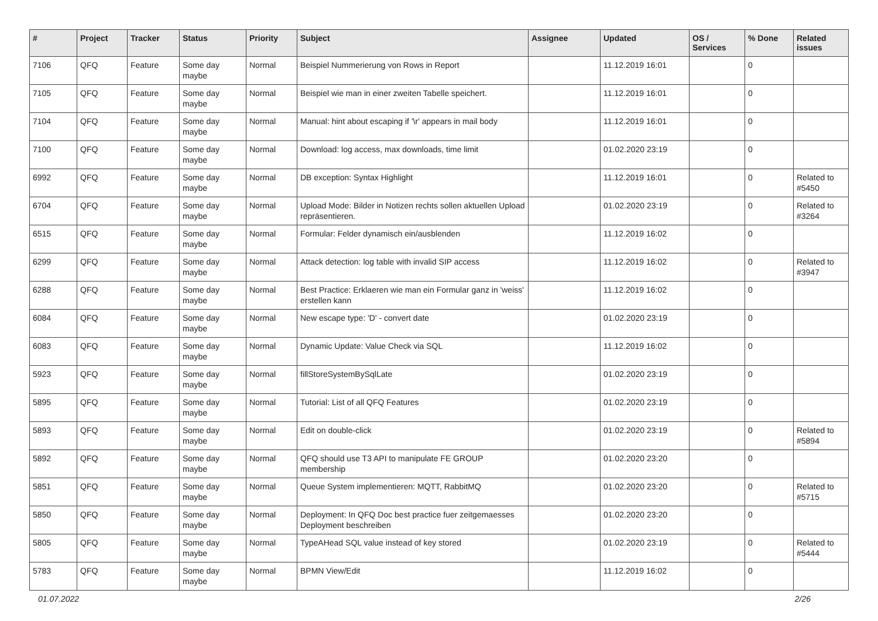| # | Project | Tracker | Status | Priority | Subject | Assignee | Updated | OS / Services | % Done | Related issues |
| --- | --- | --- | --- | --- | --- | --- | --- | --- | --- | --- |
| 7106 | QFQ | Feature | Some day maybe | Normal | Beispiel Nummerierung von Rows in Report | | 11.12.2019 16:01 | | 0 | |
| 7105 | QFQ | Feature | Some day maybe | Normal | Beispiel wie man in einer zweiten Tabelle speichert. | | 11.12.2019 16:01 | | 0 | |
| 7104 | QFQ | Feature | Some day maybe | Normal | Manual: hint about escaping if '\r' appears in mail body | | 11.12.2019 16:01 | | 0 | |
| 7100 | QFQ | Feature | Some day maybe | Normal | Download: log access, max downloads, time limit | | 01.02.2020 23:19 | | 0 | |
| 6992 | QFQ | Feature | Some day maybe | Normal | DB exception: Syntax Highlight | | 11.12.2019 16:01 | | 0 | Related to #5450 |
| 6704 | QFQ | Feature | Some day maybe | Normal | Upload Mode: Bilder in Notizen rechts sollen aktuellen Upload repräsentieren. | | 01.02.2020 23:19 | | 0 | Related to #3264 |
| 6515 | QFQ | Feature | Some day maybe | Normal | Formular: Felder dynamisch ein/ausblenden | | 11.12.2019 16:02 | | 0 | |
| 6299 | QFQ | Feature | Some day maybe | Normal | Attack detection: log table with invalid SIP access | | 11.12.2019 16:02 | | 0 | Related to #3947 |
| 6288 | QFQ | Feature | Some day maybe | Normal | Best Practice: Erklaeren wie man ein Formular ganz in 'weiss' erstellen kann | | 11.12.2019 16:02 | | 0 | |
| 6084 | QFQ | Feature | Some day maybe | Normal | New escape type: 'D' - convert date | | 01.02.2020 23:19 | | 0 | |
| 6083 | QFQ | Feature | Some day maybe | Normal | Dynamic Update: Value Check via SQL | | 11.12.2019 16:02 | | 0 | |
| 5923 | QFQ | Feature | Some day maybe | Normal | fillStoreSystemBySqlLate | | 01.02.2020 23:19 | | 0 | |
| 5895 | QFQ | Feature | Some day maybe | Normal | Tutorial: List of all QFQ Features | | 01.02.2020 23:19 | | 0 | |
| 5893 | QFQ | Feature | Some day maybe | Normal | Edit on double-click | | 01.02.2020 23:19 | | 0 | Related to #5894 |
| 5892 | QFQ | Feature | Some day maybe | Normal | QFQ should use T3 API to manipulate FE GROUP membership | | 01.02.2020 23:20 | | 0 | |
| 5851 | QFQ | Feature | Some day maybe | Normal | Queue System implementieren: MQTT, RabbitMQ | | 01.02.2020 23:20 | | 0 | Related to #5715 |
| 5850 | QFQ | Feature | Some day maybe | Normal | Deployment: In QFQ Doc best practice fuer zeitgemaesses Deployment beschreiben | | 01.02.2020 23:20 | | 0 | |
| 5805 | QFQ | Feature | Some day maybe | Normal | TypeAHead SQL value instead of key stored | | 01.02.2020 23:19 | | 0 | Related to #5444 |
| 5783 | QFQ | Feature | Some day maybe | Normal | BPMN View/Edit | | 11.12.2019 16:02 | | 0 | |
01.07.2022 2/26